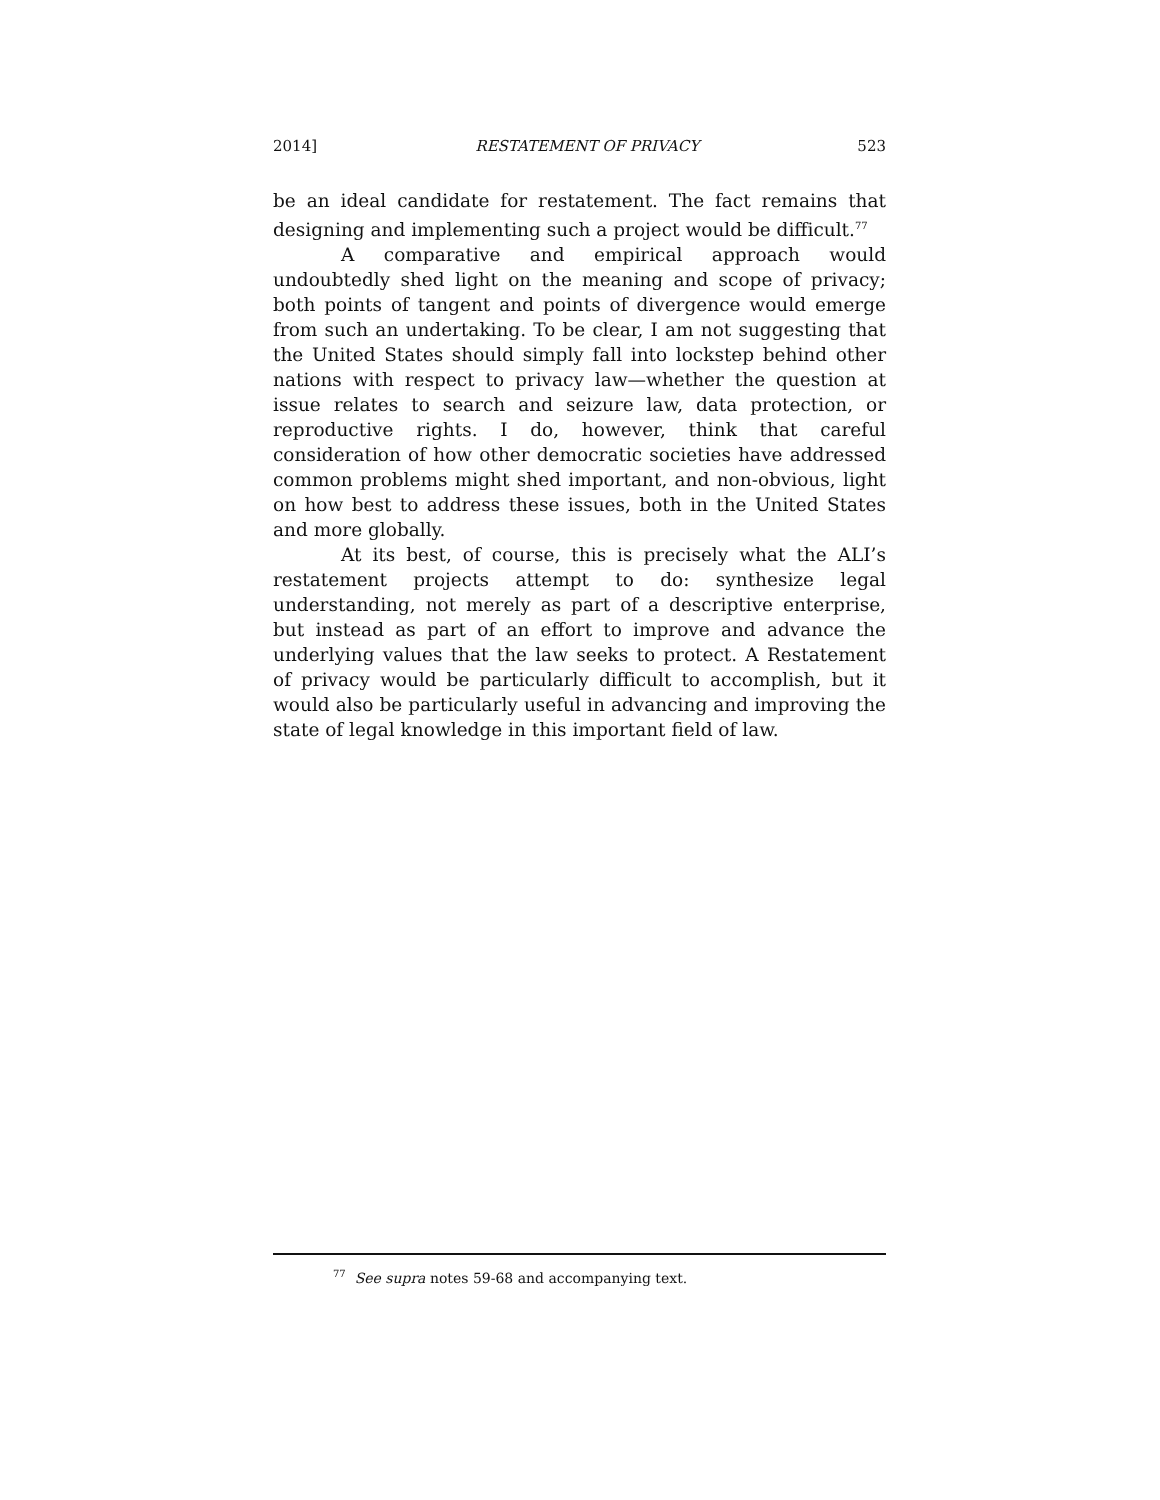2014] RESTATEMENT OF PRIVACY 523
be an ideal candidate for restatement. The fact remains that designing and implementing such a project would be difficult.<sup>77</sup>
A comparative and empirical approach would undoubtedly shed light on the meaning and scope of privacy; both points of tangent and points of divergence would emerge from such an undertaking. To be clear, I am not suggesting that the United States should simply fall into lockstep behind other nations with respect to privacy law—whether the question at issue relates to search and seizure law, data protection, or reproductive rights. I do, however, think that careful consideration of how other democratic societies have addressed common problems might shed important, and non-obvious, light on how best to address these issues, both in the United States and more globally.
At its best, of course, this is precisely what the ALI’s restatement projects attempt to do: synthesize legal understanding, not merely as part of a descriptive enterprise, but instead as part of an effort to improve and advance the underlying values that the law seeks to protect. A Restatement of privacy would be particularly difficult to accomplish, but it would also be particularly useful in advancing and improving the state of legal knowledge in this important field of law.
<sup>77</sup> See supra notes 59-68 and accompanying text.